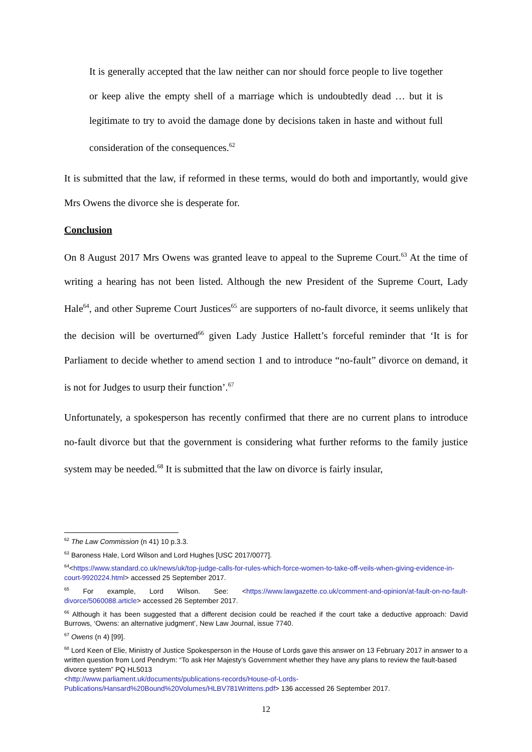It is generally accepted that the law neither can nor should force people to live together or keep alive the empty shell of a marriage which is undoubtedly dead … but it is legitimate to try to avoid the damage done by decisions taken in haste and without full consideration of the consequences.<sup>62</sup>
It is submitted that the law, if reformed in these terms, would do both and importantly, would give Mrs Owens the divorce she is desperate for.
Conclusion
On 8 August 2017 Mrs Owens was granted leave to appeal to the Supreme Court.<sup>63</sup> At the time of writing a hearing has not been listed. Although the new President of the Supreme Court, Lady Hale<sup>64</sup>, and other Supreme Court Justices<sup>65</sup> are supporters of no-fault divorce, it seems unlikely that the decision will be overturned<sup>66</sup> given Lady Justice Hallett’s forceful reminder that ‘It is for Parliament to decide whether to amend section 1 and to introduce “no-fault” divorce on demand, it is not for Judges to usurp their function’.<sup>67</sup>
Unfortunately, a spokesperson has recently confirmed that there are no current plans to introduce no-fault divorce but that the government is considering what further reforms to the family justice system may be needed.<sup>68</sup> It is submitted that the law on divorce is fairly insular,
<sup>62</sup> The Law Commission (n 41) 10 p.3.3.
<sup>63</sup> Baroness Hale, Lord Wilson and Lord Hughes [USC 2017/0077].
<sup>64</sup><https://www.standard.co.uk/news/uk/top-judge-calls-for-rules-which-force-women-to-take-off-veils-when-giving-evidence-in-court-9920224.html> accessed 25 September 2017.
<sup>65</sup> For example, Lord Wilson. See: <https://www.lawgazette.co.uk/comment-and-opinion/at-fault-on-no-fault-divorce/5060088.article> accessed 26 September 2017.
<sup>66</sup> Although it has been suggested that a different decision could be reached if the court take a deductive approach: David Burrows, ‘Owens: an alternative judgment’, New Law Journal, issue 7740.
<sup>67</sup> Owens (n 4) [99].
<sup>68</sup> Lord Keen of Elie, Ministry of Justice Spokesperson in the House of Lords gave this answer on 13 February 2017 in answer to a written question from Lord Pendrym: “To ask Her Majesty’s Government whether they have any plans to review the fault-based divorce system” PQ HL5013
<http://www.parliament.uk/documents/publications-records/House-of-Lords-Publications/Hansard%20Bound%20Volumes/HLBV781Writtens.pdf> 136 accessed 26 September 2017.
12